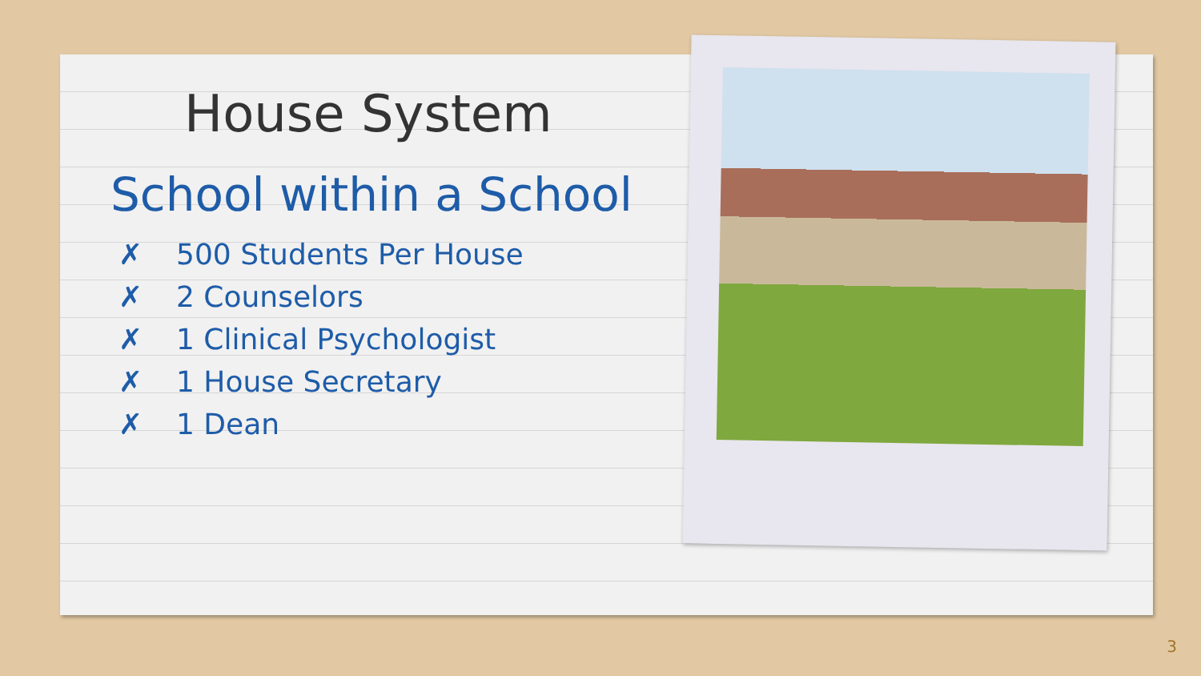House System
School within a School
✗ 500 Students Per House
✗ 2 Counselors
✗ 1 Clinical Psychologist
✗ 1 House Secretary
✗ 1 Dean
3